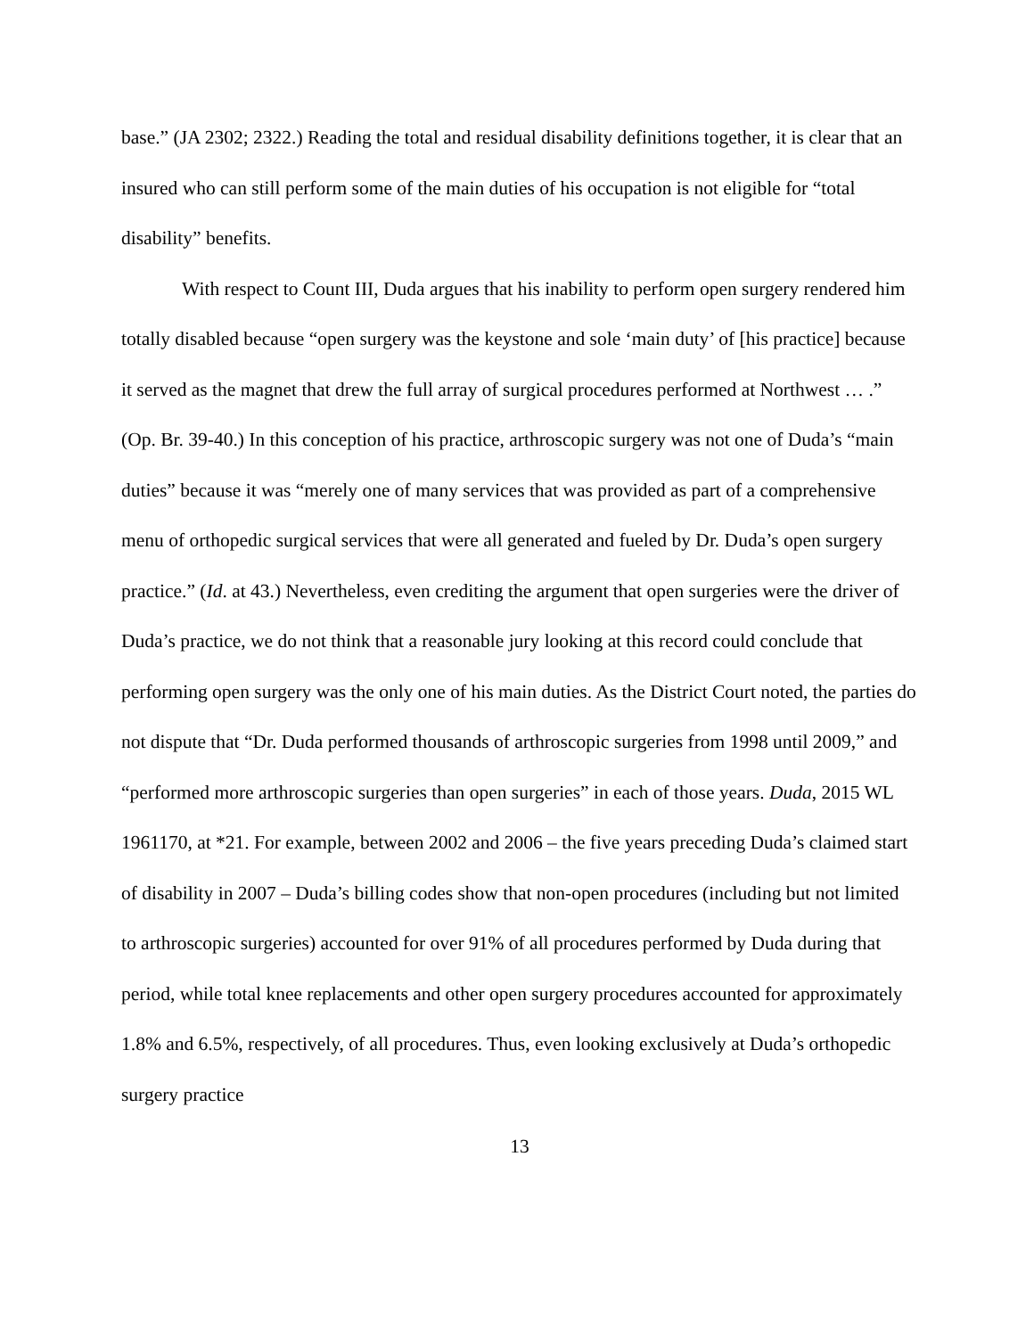base.” (JA 2302; 2322.) Reading the total and residual disability definitions together, it is clear that an insured who can still perform some of the main duties of his occupation is not eligible for “total disability” benefits.
With respect to Count III, Duda argues that his inability to perform open surgery rendered him totally disabled because “open surgery was the keystone and sole ‘main duty’ of [his practice] because it served as the magnet that drew the full array of surgical procedures performed at Northwest … .” (Op. Br. 39-40.) In this conception of his practice, arthroscopic surgery was not one of Duda’s “main duties” because it was “merely one of many services that was provided as part of a comprehensive menu of orthopedic surgical services that were all generated and fueled by Dr. Duda’s open surgery practice.” (Id. at 43.) Nevertheless, even crediting the argument that open surgeries were the driver of Duda’s practice, we do not think that a reasonable jury looking at this record could conclude that performing open surgery was the only one of his main duties. As the District Court noted, the parties do not dispute that “Dr. Duda performed thousands of arthroscopic surgeries from 1998 until 2009,” and “performed more arthroscopic surgeries than open surgeries” in each of those years. Duda, 2015 WL 1961170, at *21. For example, between 2002 and 2006 – the five years preceding Duda’s claimed start of disability in 2007 – Duda’s billing codes show that non-open procedures (including but not limited to arthroscopic surgeries) accounted for over 91% of all procedures performed by Duda during that period, while total knee replacements and other open surgery procedures accounted for approximately 1.8% and 6.5%, respectively, of all procedures. Thus, even looking exclusively at Duda’s orthopedic surgery practice
13